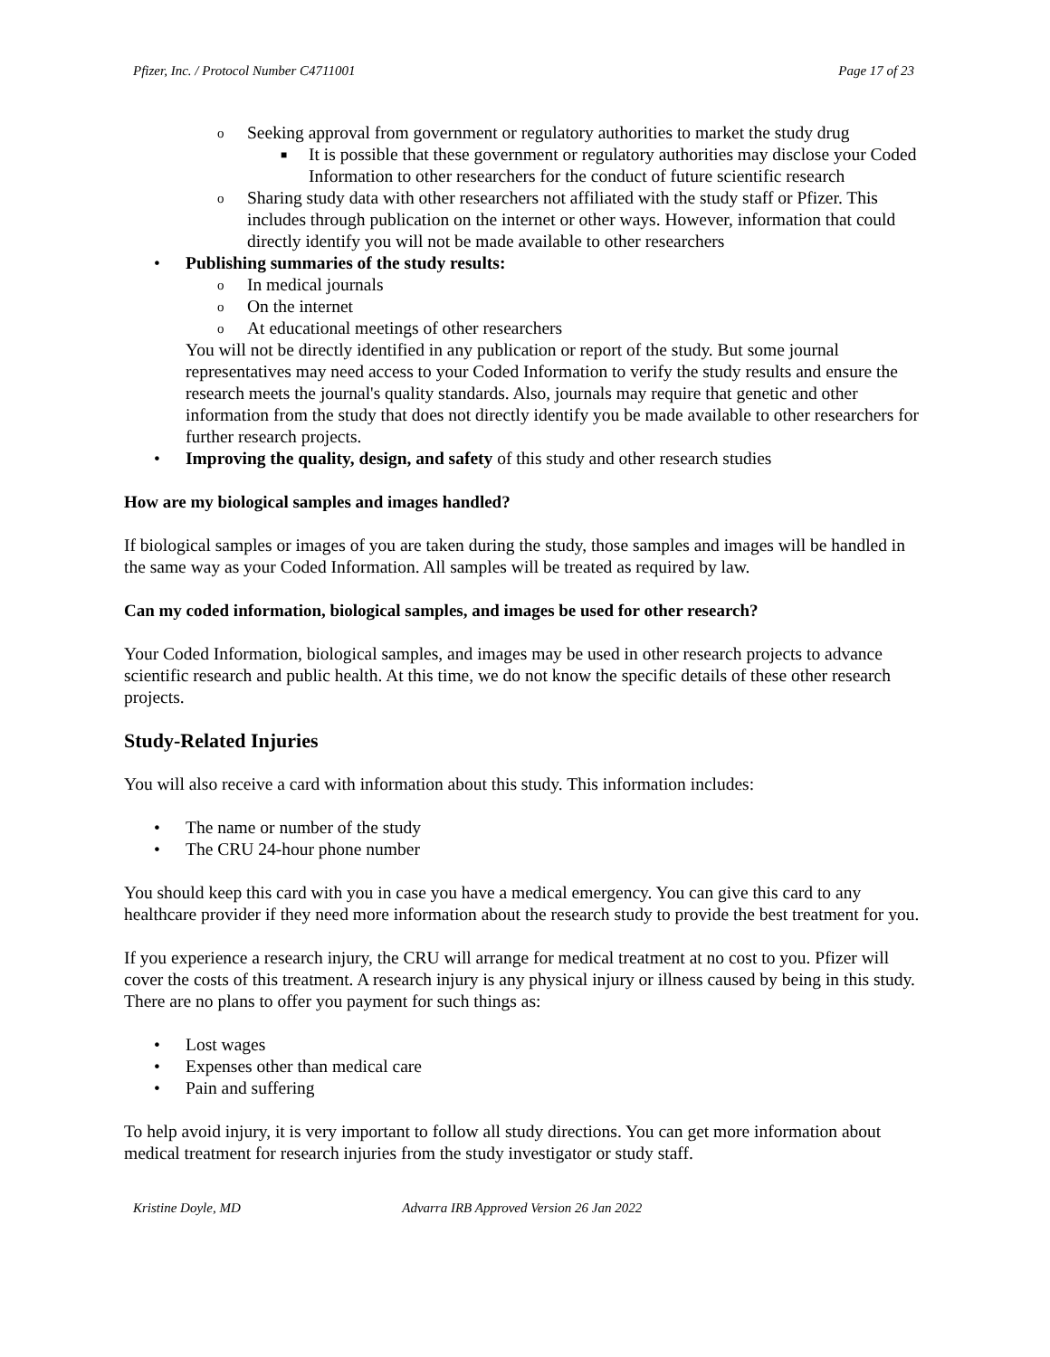Pfizer, Inc. / Protocol Number C4711001 Page 17 of 23
o Seeking approval from government or regulatory authorities to market the study drug
■ It is possible that these government or regulatory authorities may disclose your Coded Information to other researchers for the conduct of future scientific research
o Sharing study data with other researchers not affiliated with the study staff or Pfizer. This includes through publication on the internet or other ways. However, information that could directly identify you will not be made available to other researchers
• Publishing summaries of the study results:
o In medical journals
o On the internet
o At educational meetings of other researchers
You will not be directly identified in any publication or report of the study. But some journal representatives may need access to your Coded Information to verify the study results and ensure the research meets the journal's quality standards. Also, journals may require that genetic and other information from the study that does not directly identify you be made available to other researchers for further research projects.
• Improving the quality, design, and safety of this study and other research studies
How are my biological samples and images handled?
If biological samples or images of you are taken during the study, those samples and images will be handled in the same way as your Coded Information. All samples will be treated as required by law.
Can my coded information, biological samples, and images be used for other research?
Your Coded Information, biological samples, and images may be used in other research projects to advance scientific research and public health. At this time, we do not know the specific details of these other research projects.
Study-Related Injuries
You will also receive a card with information about this study. This information includes:
• The name or number of the study
• The CRU 24-hour phone number
You should keep this card with you in case you have a medical emergency. You can give this card to any healthcare provider if they need more information about the research study to provide the best treatment for you.
If you experience a research injury, the CRU will arrange for medical treatment at no cost to you. Pfizer will cover the costs of this treatment. A research injury is any physical injury or illness caused by being in this study. There are no plans to offer you payment for such things as:
• Lost wages
• Expenses other than medical care
• Pain and suffering
To help avoid injury, it is very important to follow all study directions. You can get more information about medical treatment for research injuries from the study investigator or study staff.
Kristine Doyle, MD Advarra IRB Approved Version 26 Jan 2022